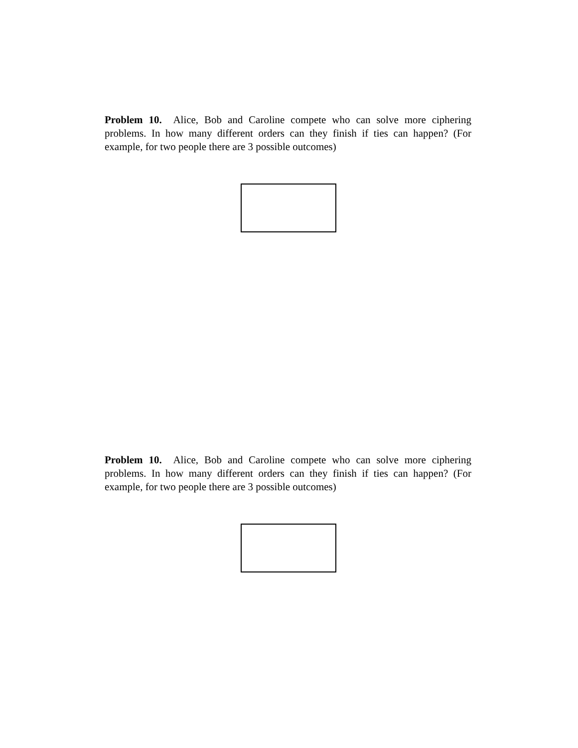Problem 10. Alice, Bob and Caroline compete who can solve more ciphering problems. In how many different orders can they finish if ties can happen? (For example, for two people there are 3 possible outcomes)
Problem 10. Alice, Bob and Caroline compete who can solve more ciphering problems. In how many different orders can they finish if ties can happen? (For example, for two people there are 3 possible outcomes)